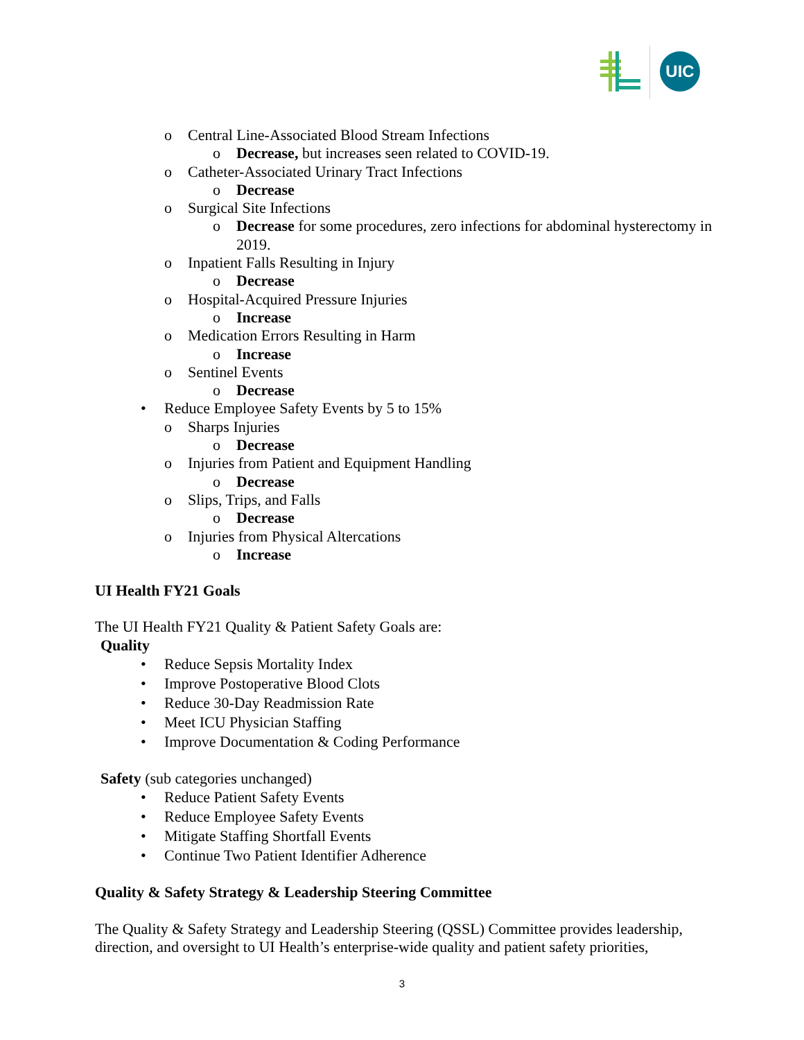UIC
o Central Line-Associated Blood Stream Infections
o Decrease, but increases seen related to COVID-19.
o Catheter-Associated Urinary Tract Infections
o Decrease
o Surgical Site Infections
o Decrease for some procedures, zero infections for abdominal hysterectomy in 2019.
o Inpatient Falls Resulting in Injury
o Decrease
o Hospital-Acquired Pressure Injuries
o Increase
o Medication Errors Resulting in Harm
o Increase
o Sentinel Events
o Decrease
• Reduce Employee Safety Events by 5 to 15%
o Sharps Injuries
o Decrease
o Injuries from Patient and Equipment Handling
o Decrease
o Slips, Trips, and Falls
o Decrease
o Injuries from Physical Altercations
o Increase
UI Health FY21 Goals
The UI Health FY21 Quality & Patient Safety Goals are:
Quality
• Reduce Sepsis Mortality Index
• Improve Postoperative Blood Clots
• Reduce 30-Day Readmission Rate
• Meet ICU Physician Staffing
• Improve Documentation & Coding Performance
Safety (sub categories unchanged)
• Reduce Patient Safety Events
• Reduce Employee Safety Events
• Mitigate Staffing Shortfall Events
• Continue Two Patient Identifier Adherence
Quality & Safety Strategy & Leadership Steering Committee
The Quality & Safety Strategy and Leadership Steering (QSSL) Committee provides leadership, direction, and oversight to UI Health’s enterprise-wide quality and patient safety priorities,
3